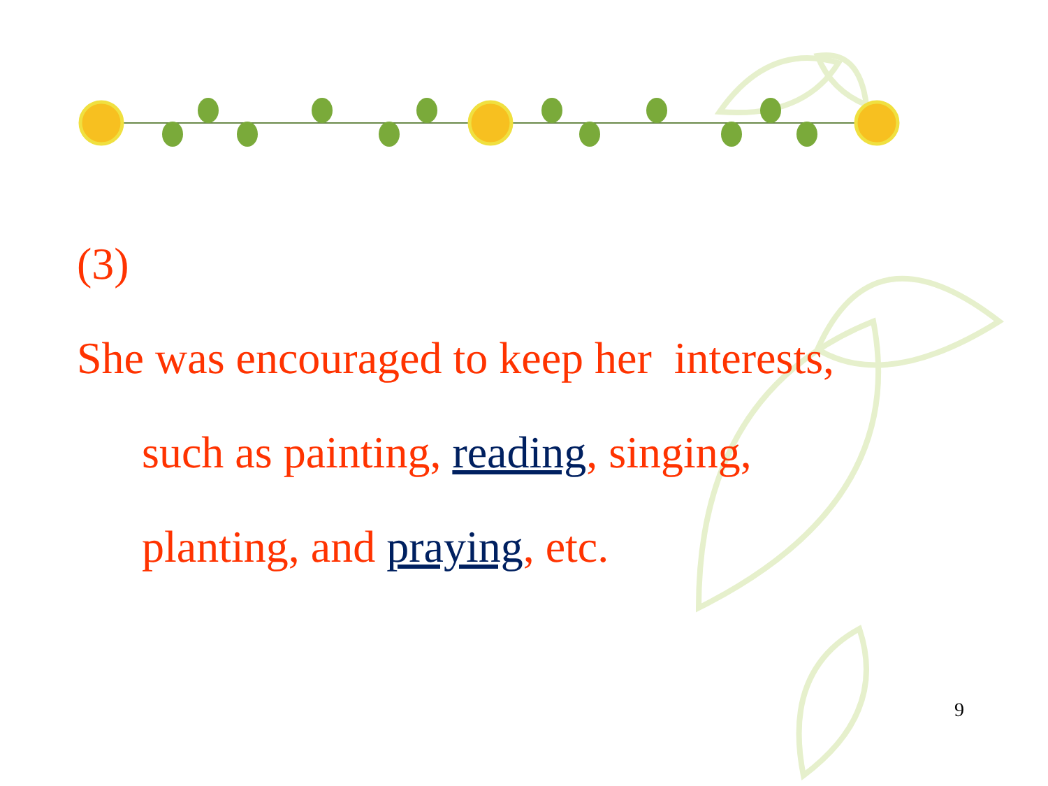(3)
She was encouraged to keep her interests,
such as painting, reading, singing,
planting, and praying, etc.
9